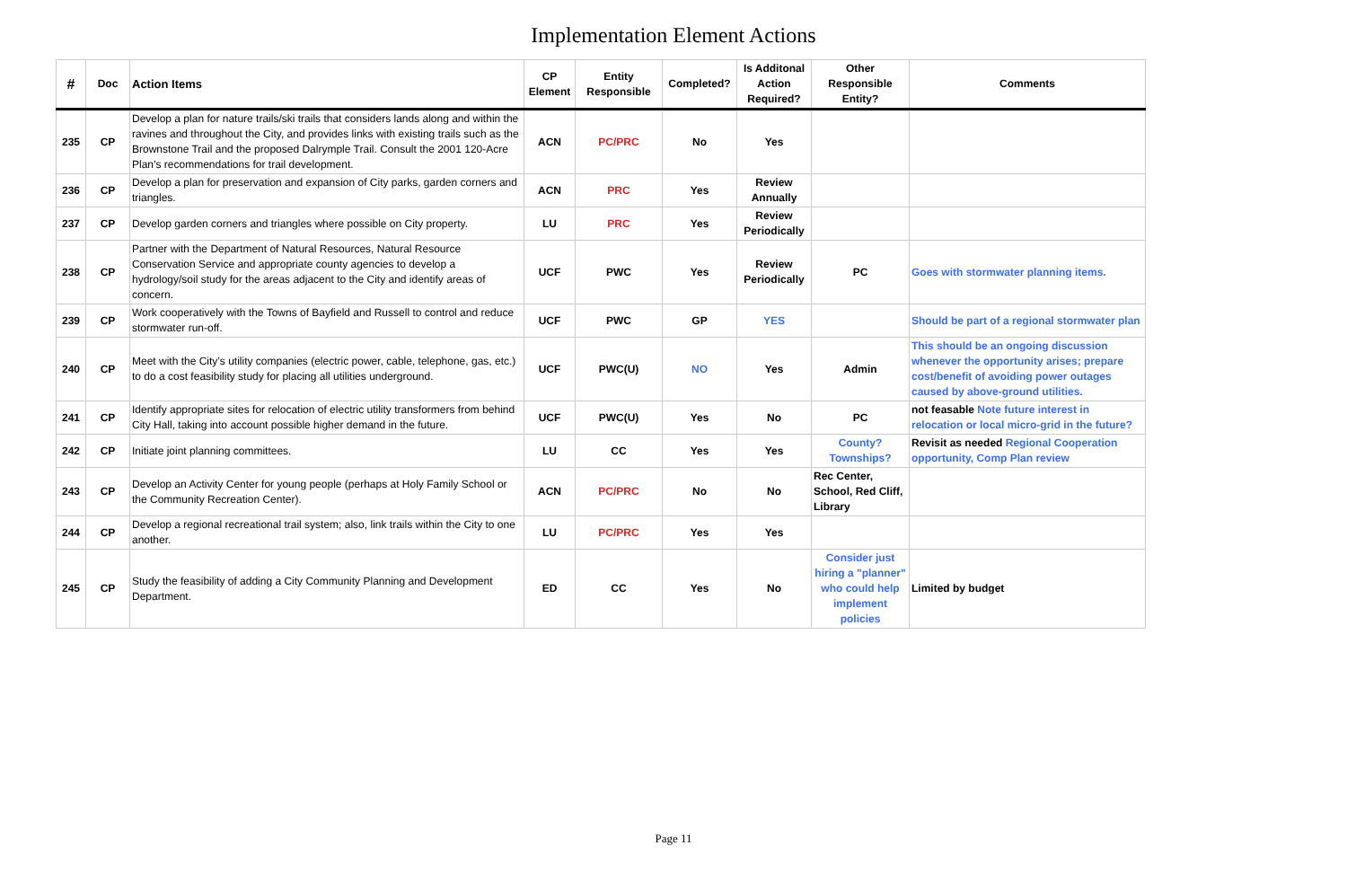Implementation Element Actions
| # | Doc | Action Items | CP Element | Entity Responsible | Completed? | Is Additonal Action Required? | Other Responsible Entity? | Comments |
| --- | --- | --- | --- | --- | --- | --- | --- | --- |
| 235 | CP | Develop a plan for nature trails/ski trails that considers lands along and within the ravines and throughout the City, and provides links with existing trails such as the Brownstone Trail and the proposed Dalrymple Trail. Consult the 2001 120-Acre Plan’s recommendations for trail development. | ACN | PC/PRC | No | Yes | | |
| 236 | CP | Develop a plan for preservation and expansion of City parks, garden corners and triangles. | ACN | PRC | Yes | Review Annually | | |
| 237 | CP | Develop garden corners and triangles where possible on City property. | LU | PRC | Yes | Review Periodically | | |
| 238 | CP | Partner with the Department of Natural Resources, Natural Resource Conservation Service and appropriate county agencies to develop a hydrology/soil study for the areas adjacent to the City and identify areas of concern. | UCF | PWC | Yes | Review Periodically | PC | Goes with stormwater planning items. |
| 239 | CP | Work cooperatively with the Towns of Bayfield and Russell to control and reduce stormwater run-off. | UCF | PWC | GP | YES | | Should be part of a regional stormwater plan |
| 240 | CP | Meet with the City’s utility companies (electric power, cable, telephone, gas, etc.) to do a cost feasibility study for placing all utilities underground. | UCF | PWC(U) | NO | Yes | Admin | This should be an ongoing discussion whenever the opportunity arises; prepare cost/benefit of avoiding power outages caused by above-ground utilities. |
| 241 | CP | Identify appropriate sites for relocation of electric utility transformers from behind City Hall, taking into account possible higher demand in the future. | UCF | PWC(U) | Yes | No | PC | not feasable Note future interest in relocation or local micro-grid in the future? |
| 242 | CP | Initiate joint planning committees. | LU | CC | Yes | Yes | County? Townships? | Revisit as needed Regional Cooperation opportunity, Comp Plan review |
| 243 | CP | Develop an Activity Center for young people (perhaps at Holy Family School or the Community Recreation Center). | ACN | PC/PRC | No | No | Rec Center, School, Red Cliff, Library | |
| 244 | CP | Develop a regional recreational trail system; also, link trails within the City to one another. | LU | PC/PRC | Yes | Yes | | |
| 245 | CP | Study the feasibility of adding a City Community Planning and Development Department. | ED | CC | Yes | No | Consider just hiring a "planner" who could help implement policies | Limited by budget |
Page 11